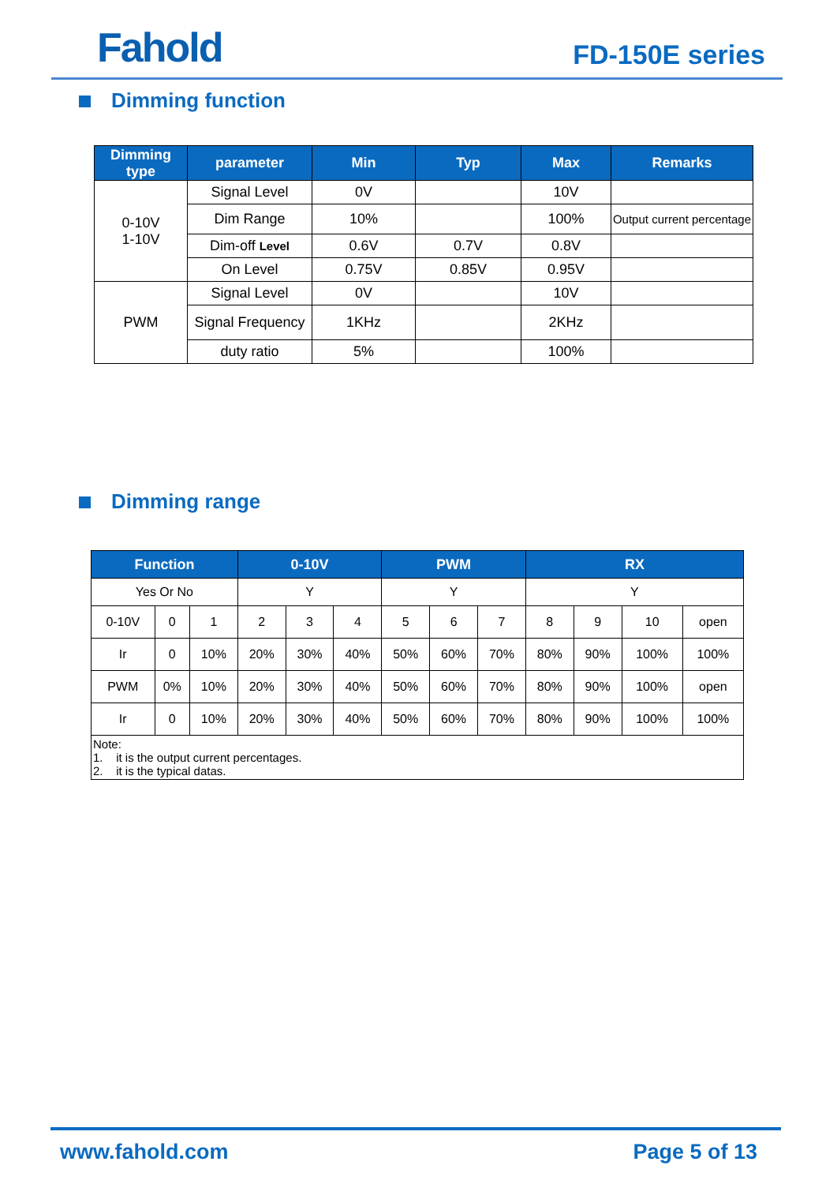Fahold FD-150E series
Dimming function
| Dimming type | parameter | Min | Typ | Max | Remarks |
| --- | --- | --- | --- | --- | --- |
| 0-10V 1-10V | Signal Level | 0V | | 10V | |
| | Dim Range | 10% | | 100% | Output current percentage |
| | Dim-off Level | 0.6V | 0.7V | 0.8V | |
| | On Level | 0.75V | 0.85V | 0.95V | |
| PWM | Signal Level | 0V | | 10V | |
| | Signal Frequency | 1KHz | | 2KHz | |
| | duty ratio | 5% | | 100% | |
Dimming range
| Function | | | 0-10V | | | PWM | | | RX | | | |
| --- | --- | --- | --- | --- | --- | --- | --- | --- | --- | --- | --- | --- |
| Yes Or No | | | Y | | | Y | | | Y | | | |
| 0-10V | 0 | 1 | 2 | 3 | 4 | 5 | 6 | 7 | 8 | 9 | 10 | open |
| Ir | 0 | 10% | 20% | 30% | 40% | 50% | 60% | 70% | 80% | 90% | 100% | 100% |
| PWM | 0% | 10% | 20% | 30% | 40% | 50% | 60% | 70% | 80% | 90% | 100% | open |
| Ir | 0 | 10% | 20% | 30% | 40% | 50% | 60% | 70% | 80% | 90% | 100% | 100% |
| Note: 1. it is the output current percentages. 2. it is the typical datas. | | | | | | | | | | | | |
www.fahold.com Page 5 of 13